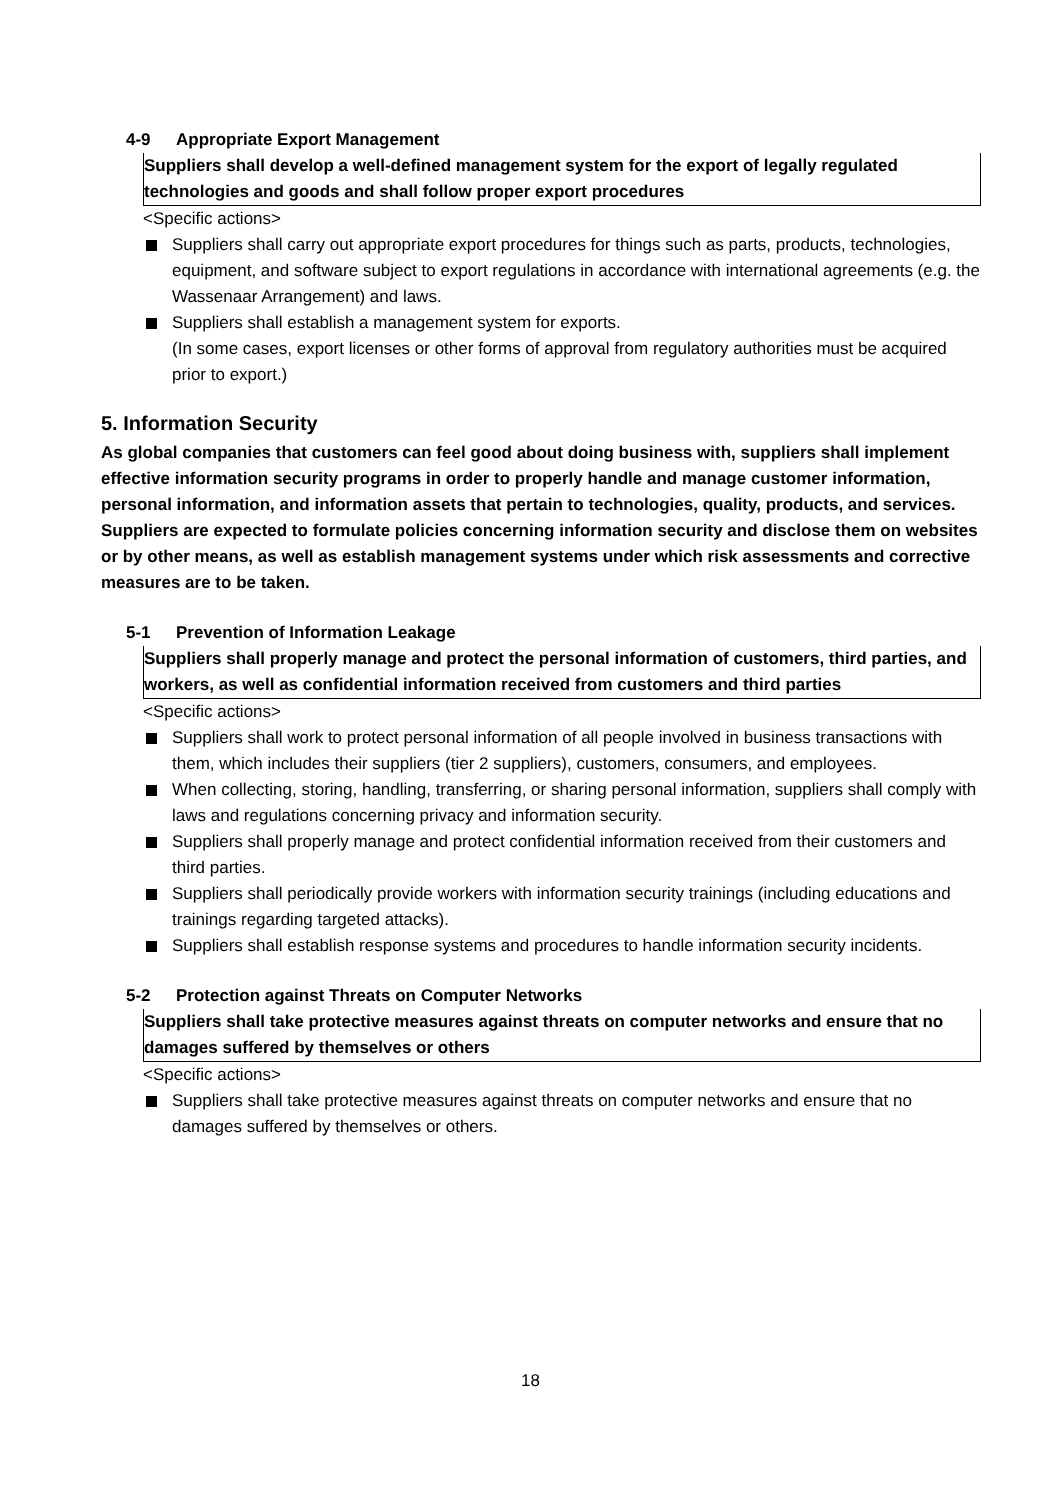4-9 Appropriate Export Management
Suppliers shall develop a well-defined management system for the export of legally regulated technologies and goods and shall follow proper export procedures
<Specific actions>
Suppliers shall carry out appropriate export procedures for things such as parts, products, technologies, equipment, and software subject to export regulations in accordance with international agreements (e.g. the Wassenaar Arrangement) and laws.
Suppliers shall establish a management system for exports.
(In some cases, export licenses or other forms of approval from regulatory authorities must be acquired prior to export.)
5. Information Security
As global companies that customers can feel good about doing business with, suppliers shall implement effective information security programs in order to properly handle and manage customer information, personal information, and information assets that pertain to technologies, quality, products, and services.
Suppliers are expected to formulate policies concerning information security and disclose them on websites or by other means, as well as establish management systems under which risk assessments and corrective measures are to be taken.
5-1 Prevention of Information Leakage
Suppliers shall properly manage and protect the personal information of customers, third parties, and workers, as well as confidential information received from customers and third parties
<Specific actions>
Suppliers shall work to protect personal information of all people involved in business transactions with them, which includes their suppliers (tier 2 suppliers), customers, consumers, and employees.
When collecting, storing, handling, transferring, or sharing personal information, suppliers shall comply with laws and regulations concerning privacy and information security.
Suppliers shall properly manage and protect confidential information received from their customers and third parties.
Suppliers shall periodically provide workers with information security trainings (including educations and trainings regarding targeted attacks).
Suppliers shall establish response systems and procedures to handle information security incidents.
5-2 Protection against Threats on Computer Networks
Suppliers shall take protective measures against threats on computer networks and ensure that no damages suffered by themselves or others
<Specific actions>
Suppliers shall take protective measures against threats on computer networks and ensure that no damages suffered by themselves or others.
18